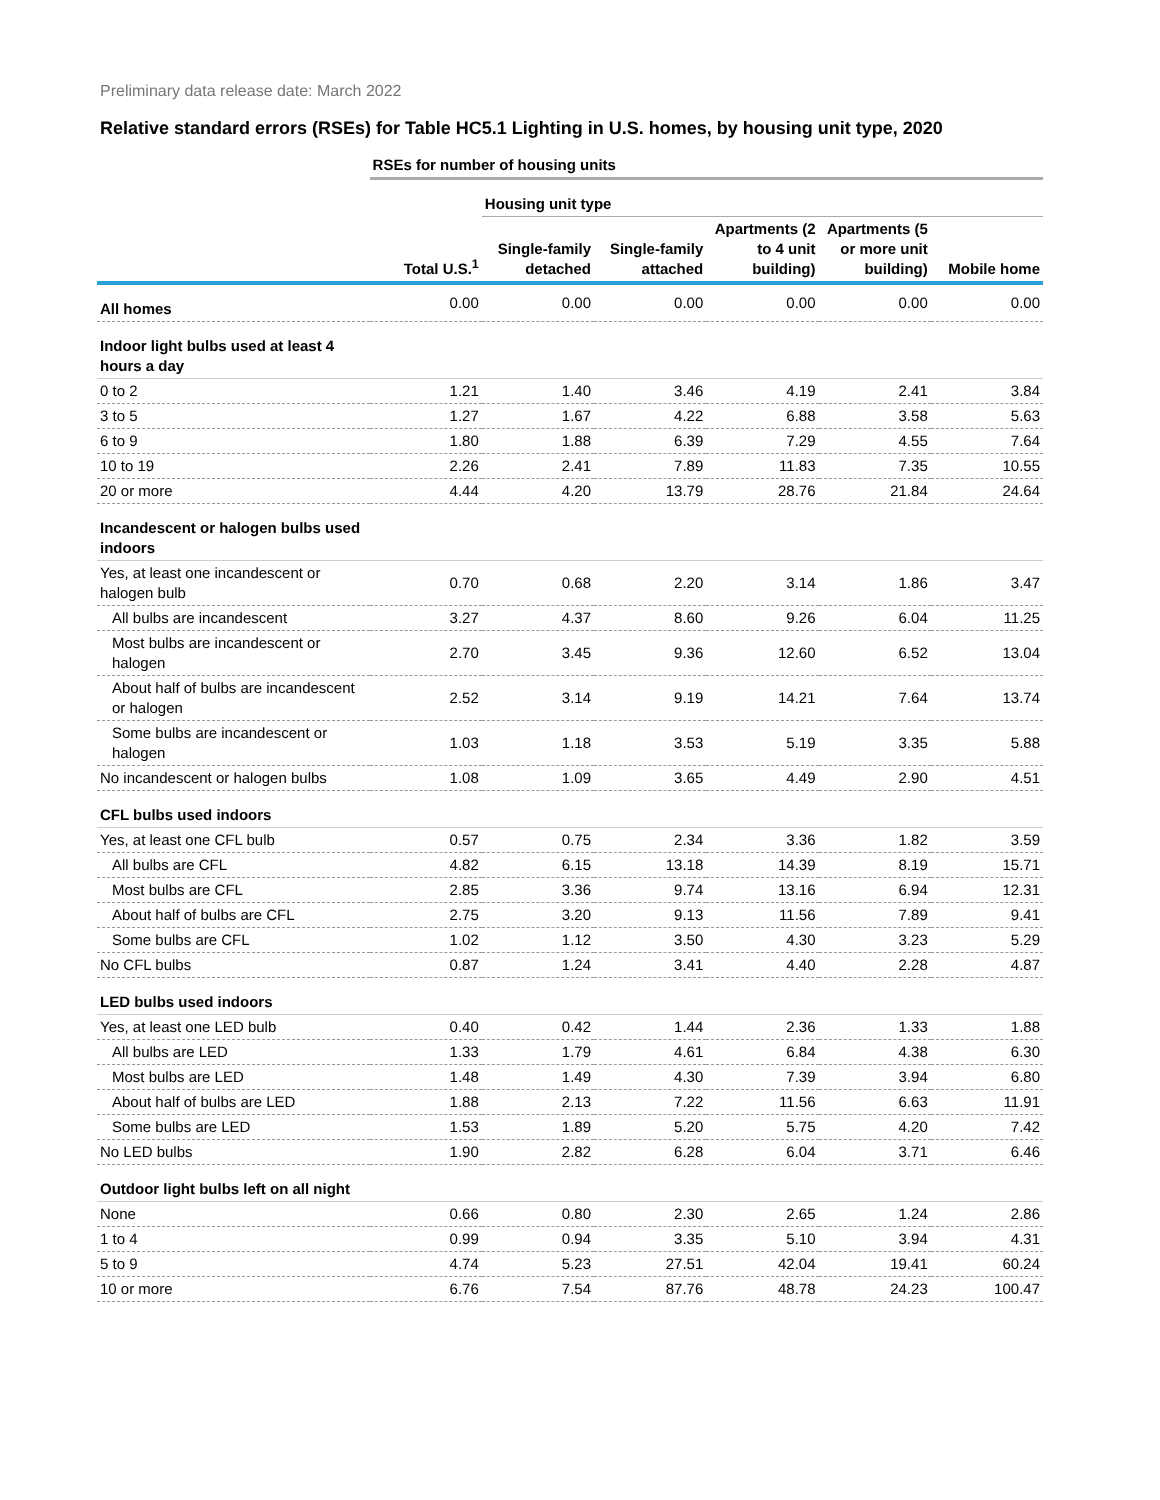Preliminary data release date: March 2022
Relative standard errors (RSEs) for Table HC5.1 Lighting in U.S. homes, by housing unit type, 2020
| | RSEs for number of housing units | | | | | |
| | | Housing unit type | | | | |
| | Total U.S.<sup>1</sup> | Single-family detached | Single-family attached | Apartments (2 to 4 unit building) | Apartments (5 or more unit building) | Mobile home |
| All homes | 0.00 | 0.00 | 0.00 | 0.00 | 0.00 | 0.00 |
| Indoor light bulbs used at least 4 hours a day | | | | | | |
| 0 to 2 | 1.21 | 1.40 | 3.46 | 4.19 | 2.41 | 3.84 |
| 3 to 5 | 1.27 | 1.67 | 4.22 | 6.88 | 3.58 | 5.63 |
| 6 to 9 | 1.80 | 1.88 | 6.39 | 7.29 | 4.55 | 7.64 |
| 10 to 19 | 2.26 | 2.41 | 7.89 | 11.83 | 7.35 | 10.55 |
| 20 or more | 4.44 | 4.20 | 13.79 | 28.76 | 21.84 | 24.64 |
| Incandescent or halogen bulbs used indoors | | | | | | |
| Yes, at least one incandescent or halogen bulb | 0.70 | 0.68 | 2.20 | 3.14 | 1.86 | 3.47 |
| All bulbs are incandescent | 3.27 | 4.37 | 8.60 | 9.26 | 6.04 | 11.25 |
| Most bulbs are incandescent or halogen | 2.70 | 3.45 | 9.36 | 12.60 | 6.52 | 13.04 |
| About half of bulbs are incandescent or halogen | 2.52 | 3.14 | 9.19 | 14.21 | 7.64 | 13.74 |
| Some bulbs are incandescent or halogen | 1.03 | 1.18 | 3.53 | 5.19 | 3.35 | 5.88 |
| No incandescent or halogen bulbs | 1.08 | 1.09 | 3.65 | 4.49 | 2.90 | 4.51 |
| CFL bulbs used indoors | | | | | | |
| Yes, at least one CFL bulb | 0.57 | 0.75 | 2.34 | 3.36 | 1.82 | 3.59 |
| All bulbs are CFL | 4.82 | 6.15 | 13.18 | 14.39 | 8.19 | 15.71 |
| Most bulbs are CFL | 2.85 | 3.36 | 9.74 | 13.16 | 6.94 | 12.31 |
| About half of bulbs are CFL | 2.75 | 3.20 | 9.13 | 11.56 | 7.89 | 9.41 |
| Some bulbs are CFL | 1.02 | 1.12 | 3.50 | 4.30 | 3.23 | 5.29 |
| No CFL bulbs | 0.87 | 1.24 | 3.41 | 4.40 | 2.28 | 4.87 |
| LED bulbs used indoors | | | | | | |
| Yes, at least one LED bulb | 0.40 | 0.42 | 1.44 | 2.36 | 1.33 | 1.88 |
| All bulbs are LED | 1.33 | 1.79 | 4.61 | 6.84 | 4.38 | 6.30 |
| Most bulbs are LED | 1.48 | 1.49 | 4.30 | 7.39 | 3.94 | 6.80 |
| About half of bulbs are LED | 1.88 | 2.13 | 7.22 | 11.56 | 6.63 | 11.91 |
| Some bulbs are LED | 1.53 | 1.89 | 5.20 | 5.75 | 4.20 | 7.42 |
| No LED bulbs | 1.90 | 2.82 | 6.28 | 6.04 | 3.71 | 6.46 |
| Outdoor light bulbs left on all night | | | | | | |
| None | 0.66 | 0.80 | 2.30 | 2.65 | 1.24 | 2.86 |
| 1 to 4 | 0.99 | 0.94 | 3.35 | 5.10 | 3.94 | 4.31 |
| 5 to 9 | 4.74 | 5.23 | 27.51 | 42.04 | 19.41 | 60.24 |
| 10 or more | 6.76 | 7.54 | 87.76 | 48.78 | 24.23 | 100.47 |